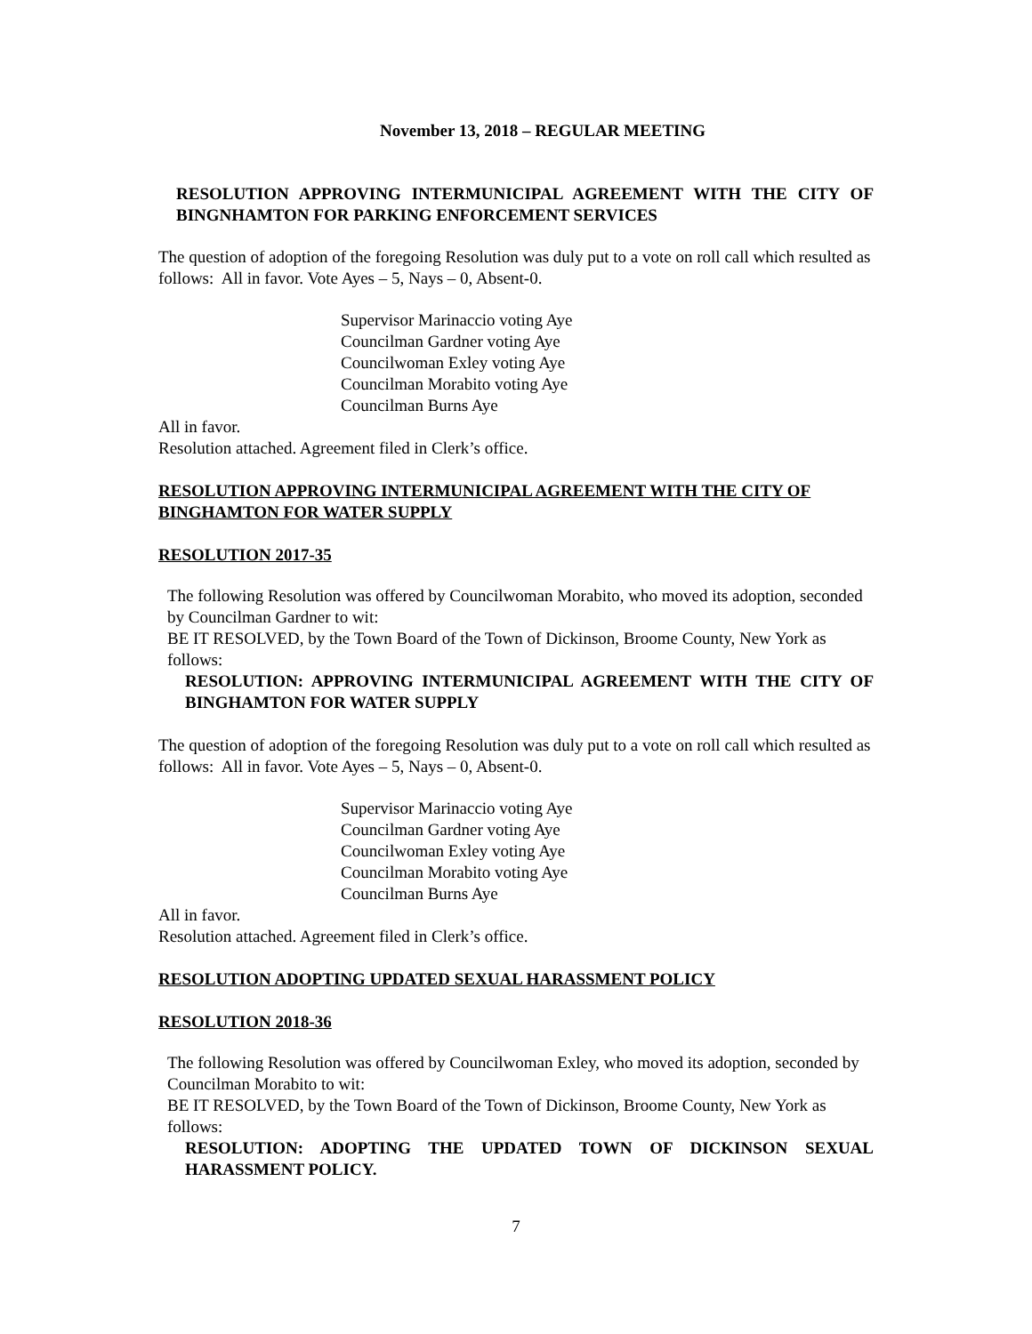November 13, 2018 – REGULAR MEETING
RESOLUTION APPROVING INTERMUNICIPAL AGREEMENT WITH THE CITY OF BINGNHAMTON FOR PARKING ENFORCEMENT SERVICES
The question of adoption of the foregoing Resolution was duly put to a vote on roll call which resulted as follows: All in favor. Vote Ayes – 5, Nays – 0, Absent-0.
Supervisor Marinaccio voting Aye
Councilman Gardner voting Aye
Councilwoman Exley voting Aye
Councilman Morabito voting Aye
Councilman Burns Aye
All in favor.
Resolution attached. Agreement filed in Clerk’s office.
RESOLUTION APPROVING INTERMUNICIPAL AGREEMENT WITH THE CITY OF BINGHAMTON FOR WATER SUPPLY
RESOLUTION 2017-35
The following Resolution was offered by Councilwoman Morabito, who moved its adoption, seconded by Councilman Gardner to wit:
BE IT RESOLVED, by the Town Board of the Town of Dickinson, Broome County, New York as follows:
RESOLUTION: APPROVING INTERMUNICIPAL AGREEMENT WITH THE CITY OF BINGHAMTON FOR WATER SUPPLY
The question of adoption of the foregoing Resolution was duly put to a vote on roll call which resulted as follows: All in favor. Vote Ayes – 5, Nays – 0, Absent-0.
Supervisor Marinaccio voting Aye
Councilman Gardner voting Aye
Councilwoman Exley voting Aye
Councilman Morabito voting Aye
Councilman Burns Aye
All in favor.
Resolution attached. Agreement filed in Clerk’s office.
RESOLUTION ADOPTING UPDATED SEXUAL HARASSMENT POLICY
RESOLUTION 2018-36
The following Resolution was offered by Councilwoman Exley, who moved its adoption, seconded by Councilman Morabito to wit:
BE IT RESOLVED, by the Town Board of the Town of Dickinson, Broome County, New York as follows:
RESOLUTION: ADOPTING THE UPDATED TOWN OF DICKINSON SEXUAL HARASSMENT POLICY.
7